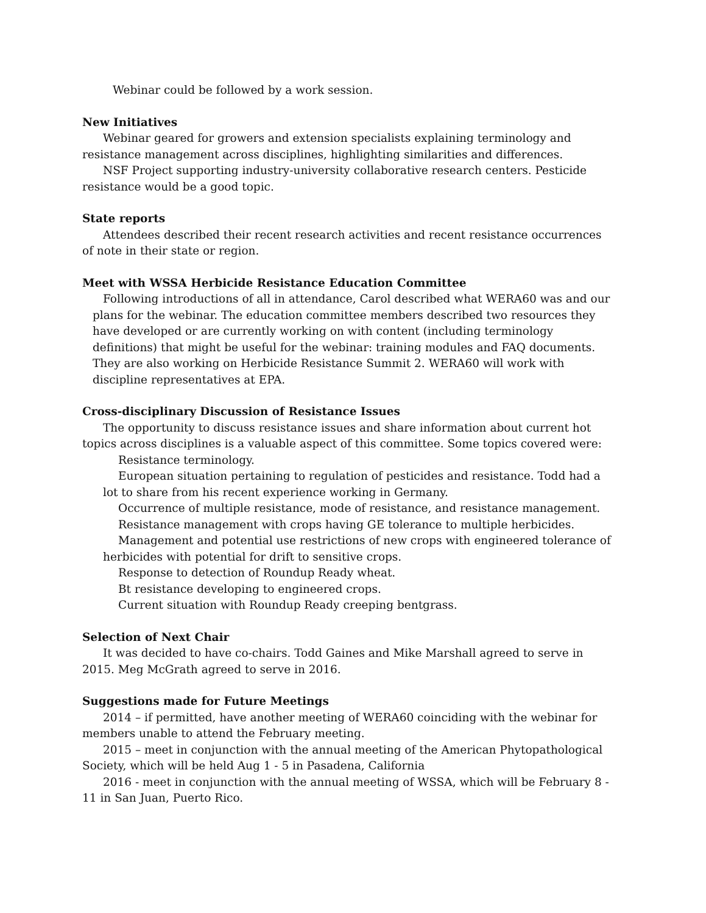Webinar could be followed by a work session.
New Initiatives
Webinar geared for growers and extension specialists explaining terminology and resistance management across disciplines, highlighting similarities and differences.
NSF Project supporting industry-university collaborative research centers. Pesticide resistance would be a good topic.
State reports
Attendees described their recent research activities and recent resistance occurrences of note in their state or region.
Meet with WSSA Herbicide Resistance Education Committee
Following introductions of all in attendance, Carol described what WERA60 was and our plans for the webinar. The education committee members described two resources they have developed or are currently working on with content (including terminology definitions) that might be useful for the webinar: training modules and FAQ documents. They are also working on Herbicide Resistance Summit 2. WERA60 will work with discipline representatives at EPA.
Cross-disciplinary Discussion of Resistance Issues
The opportunity to discuss resistance issues and share information about current hot topics across disciplines is a valuable aspect of this committee. Some topics covered were:
Resistance terminology.
European situation pertaining to regulation of pesticides and resistance. Todd had a lot to share from his recent experience working in Germany.
Occurrence of multiple resistance, mode of resistance, and resistance management.
Resistance management with crops having GE tolerance to multiple herbicides.
Management and potential use restrictions of new crops with engineered tolerance of herbicides with potential for drift to sensitive crops.
Response to detection of Roundup Ready wheat.
Bt resistance developing to engineered crops.
Current situation with Roundup Ready creeping bentgrass.
Selection of Next Chair
It was decided to have co-chairs. Todd Gaines and Mike Marshall agreed to serve in 2015. Meg McGrath agreed to serve in 2016.
Suggestions made for Future Meetings
2014 – if permitted, have another meeting of WERA60 coinciding with the webinar for members unable to attend the February meeting.
2015 – meet in conjunction with the annual meeting of the American Phytopathological Society, which will be held Aug 1 - 5 in Pasadena, California
2016 - meet in conjunction with the annual meeting of WSSA, which will be February 8 - 11 in San Juan, Puerto Rico.